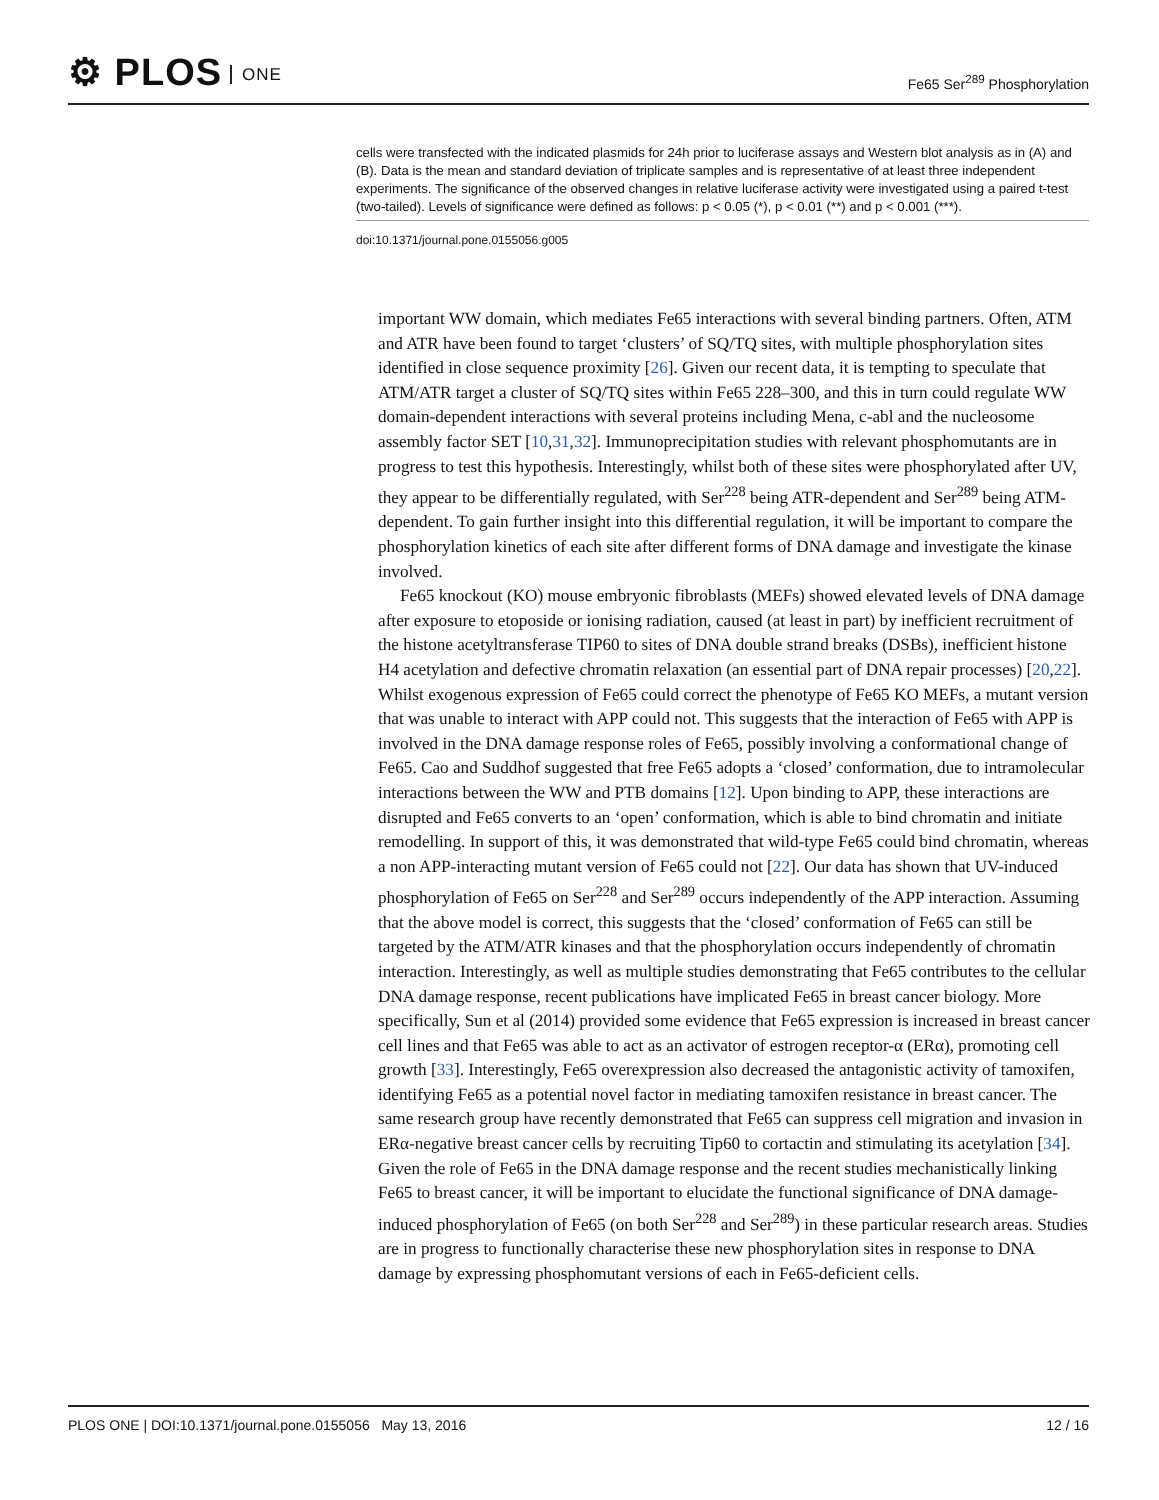⚙ PLOS ONE
Fe65 Ser<sup>289</sup> Phosphorylation
cells were transfected with the indicated plasmids for 24h prior to luciferase assays and Western blot analysis as in (A) and (B). Data is the mean and standard deviation of triplicate samples and is representative of at least three independent experiments. The significance of the observed changes in relative luciferase activity were investigated using a paired t-test (two-tailed). Levels of significance were defined as follows: p < 0.05 (*), p < 0.01 (**) and p < 0.001 (***).
doi:10.1371/journal.pone.0155056.g005
important WW domain, which mediates Fe65 interactions with several binding partners. Often, ATM and ATR have been found to target ‘clusters’ of SQ/TQ sites, with multiple phosphorylation sites identified in close sequence proximity [26]. Given our recent data, it is tempting to speculate that ATM/ATR target a cluster of SQ/TQ sites within Fe65 228–300, and this in turn could regulate WW domain-dependent interactions with several proteins including Mena, c-abl and the nucleosome assembly factor SET [10,31,32]. Immunoprecipitation studies with relevant phosphomutants are in progress to test this hypothesis. Interestingly, whilst both of these sites were phosphorylated after UV, they appear to be differentially regulated, with Ser<sup>228</sup> being ATR-dependent and Ser<sup>289</sup> being ATM-dependent. To gain further insight into this differential regulation, it will be important to compare the phosphorylation kinetics of each site after different forms of DNA damage and investigate the kinase involved.
Fe65 knockout (KO) mouse embryonic fibroblasts (MEFs) showed elevated levels of DNA damage after exposure to etoposide or ionising radiation, caused (at least in part) by inefficient recruitment of the histone acetyltransferase TIP60 to sites of DNA double strand breaks (DSBs), inefficient histone H4 acetylation and defective chromatin relaxation (an essential part of DNA repair processes) [20,22]. Whilst exogenous expression of Fe65 could correct the phenotype of Fe65 KO MEFs, a mutant version that was unable to interact with APP could not. This suggests that the interaction of Fe65 with APP is involved in the DNA damage response roles of Fe65, possibly involving a conformational change of Fe65. Cao and Suddhof suggested that free Fe65 adopts a ‘closed’ conformation, due to intramolecular interactions between the WW and PTB domains [12]. Upon binding to APP, these interactions are disrupted and Fe65 converts to an ‘open’ conformation, which is able to bind chromatin and initiate remodelling. In support of this, it was demonstrated that wild-type Fe65 could bind chromatin, whereas a non APP-interacting mutant version of Fe65 could not [22]. Our data has shown that UV-induced phosphorylation of Fe65 on Ser<sup>228</sup> and Ser<sup>289</sup> occurs independently of the APP interaction. Assuming that the above model is correct, this suggests that the ‘closed’ conformation of Fe65 can still be targeted by the ATM/ATR kinases and that the phosphorylation occurs independently of chromatin interaction. Interestingly, as well as multiple studies demonstrating that Fe65 contributes to the cellular DNA damage response, recent publications have implicated Fe65 in breast cancer biology. More specifically, Sun et al (2014) provided some evidence that Fe65 expression is increased in breast cancer cell lines and that Fe65 was able to act as an activator of estrogen receptor-α (ERα), promoting cell growth [33]. Interestingly, Fe65 overexpression also decreased the antagonistic activity of tamoxifen, identifying Fe65 as a potential novel factor in mediating tamoxifen resistance in breast cancer. The same research group have recently demonstrated that Fe65 can suppress cell migration and invasion in ERα-negative breast cancer cells by recruiting Tip60 to cortactin and stimulating its acetylation [34]. Given the role of Fe65 in the DNA damage response and the recent studies mechanistically linking Fe65 to breast cancer, it will be important to elucidate the functional significance of DNA damage-induced phosphorylation of Fe65 (on both Ser<sup>228</sup> and Ser<sup>289</sup>) in these particular research areas. Studies are in progress to functionally characterise these new phosphorylation sites in response to DNA damage by expressing phosphomutant versions of each in Fe65-deficient cells.
PLOS ONE | DOI:10.1371/journal.pone.0155056 May 13, 2016 12 / 16